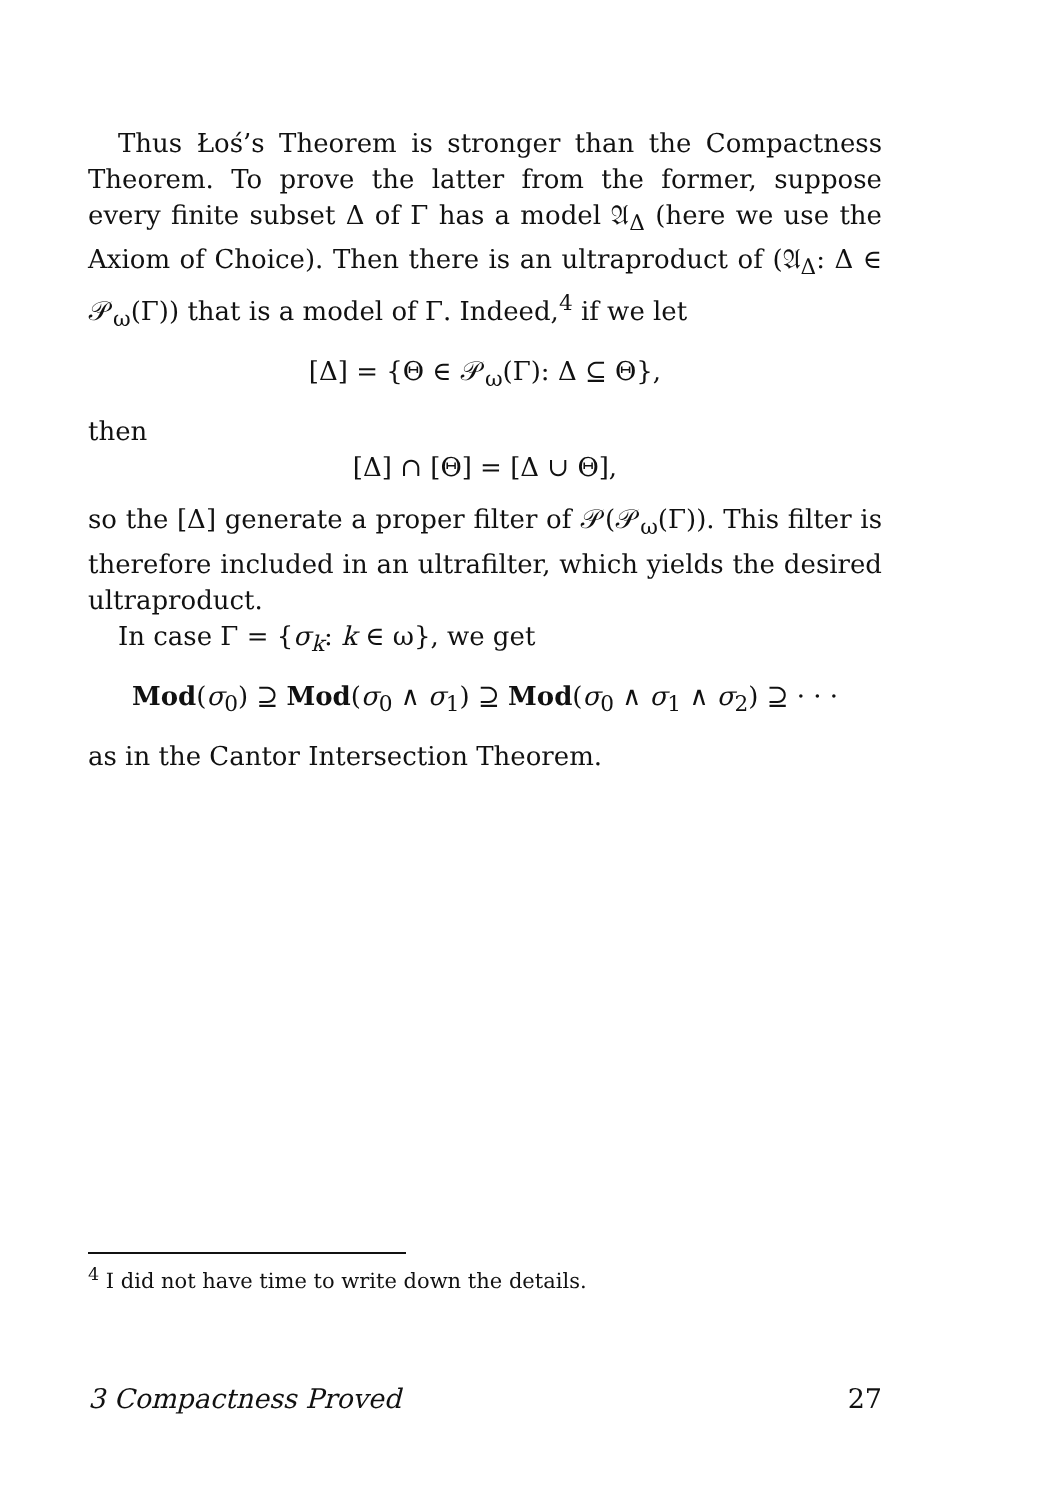Thus Łoś’s Theorem is stronger than the Compactness Theorem. To prove the latter from the former, suppose every finite subset Δ of Γ has a model 𝔄<sub>Δ</sub> (here we use the Axiom of Choice). Then there is an ultraproduct of (𝔄<sub>Δ</sub>: Δ ∈ 𝒫<sub>ω</sub>(Γ)) that is a model of Γ. Indeed,<sup>4</sup> if we let
[Δ] = {Θ ∈ 𝒫<sub>ω</sub>(Γ): Δ ⊆ Θ},
then
[Δ] ∩ [Θ] = [Δ ∪ Θ],
so the [Δ] generate a proper filter of 𝒫(𝒫<sub>ω</sub>(Γ)). This filter is therefore included in an ultrafilter, which yields the desired ultraproduct.
In case Γ = {σ<sub>k</sub>: k ∈ ω}, we get
Mod(σ<sub>0</sub>) ⊇ Mod(σ<sub>0</sub> ∧ σ<sub>1</sub>) ⊇ Mod(σ<sub>0</sub> ∧ σ<sub>1</sub> ∧ σ<sub>2</sub>) ⊇ · · ·
as in the Cantor Intersection Theorem.
<sup>4</sup> I did not have time to write down the details.
3 Compactness Proved 27